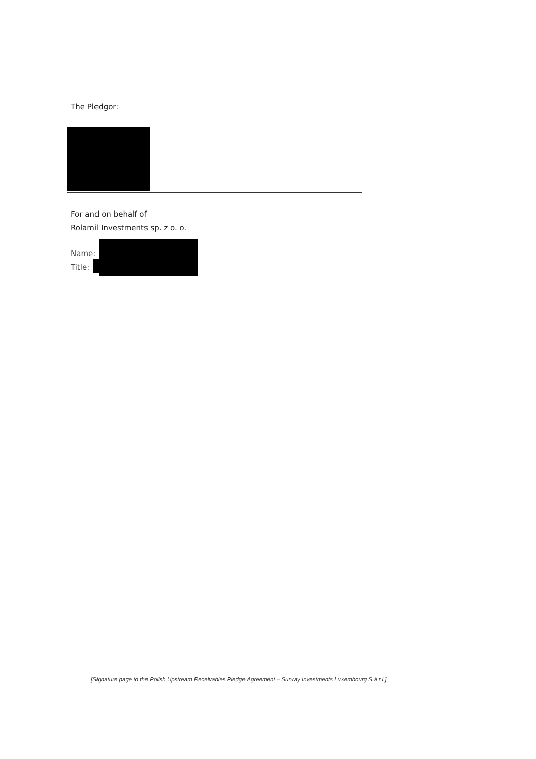The Pledgor:
For and on behalf of
Rolamil Investments sp. z o. o.
Name:
Title:
[Signature page to the Polish Upstream Receivables Pledge Agreement – Sunray Investments Luxembourg S.à r.l.]